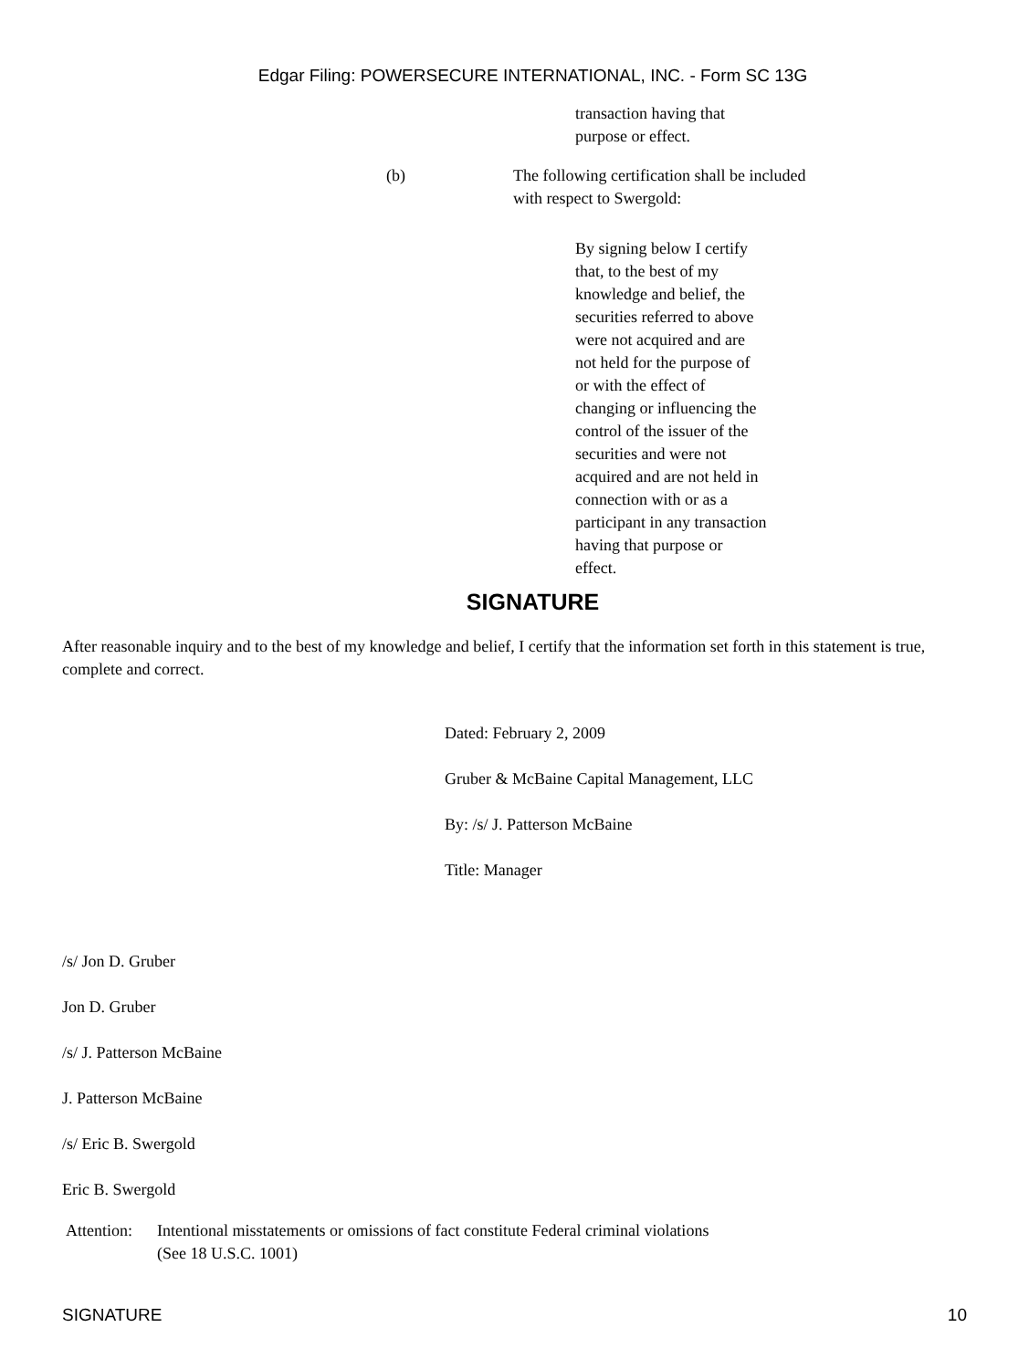Edgar Filing: POWERSECURE INTERNATIONAL, INC. - Form SC 13G
transaction having that
purpose or effect.
(b) The following certification shall be included
with respect to Swergold:
By signing below I certify
that, to the best of my
knowledge and belief, the
securities referred to above
were not acquired and are
not held for the purpose of
or with the effect of
changing or influencing the
control of the issuer of the
securities and were not
acquired and are not held in
connection with or as a
participant in any transaction
having that purpose or
effect.
SIGNATURE
After reasonable inquiry and to the best of my knowledge and belief, I certify that the information set forth in this statement is true, complete and correct.
Dated: February 2, 2009
Gruber & McBaine Capital Management, LLC
By: /s/ J. Patterson McBaine
Title: Manager
/s/ Jon D. Gruber
Jon D. Gruber
/s/ J. Patterson McBaine
J. Patterson McBaine
/s/ Eric B. Swergold
Eric B. Swergold
Attention:
Intentional misstatements or omissions of fact constitute Federal criminal violations
(See 18 U.S.C. 1001)
SIGNATURE 10